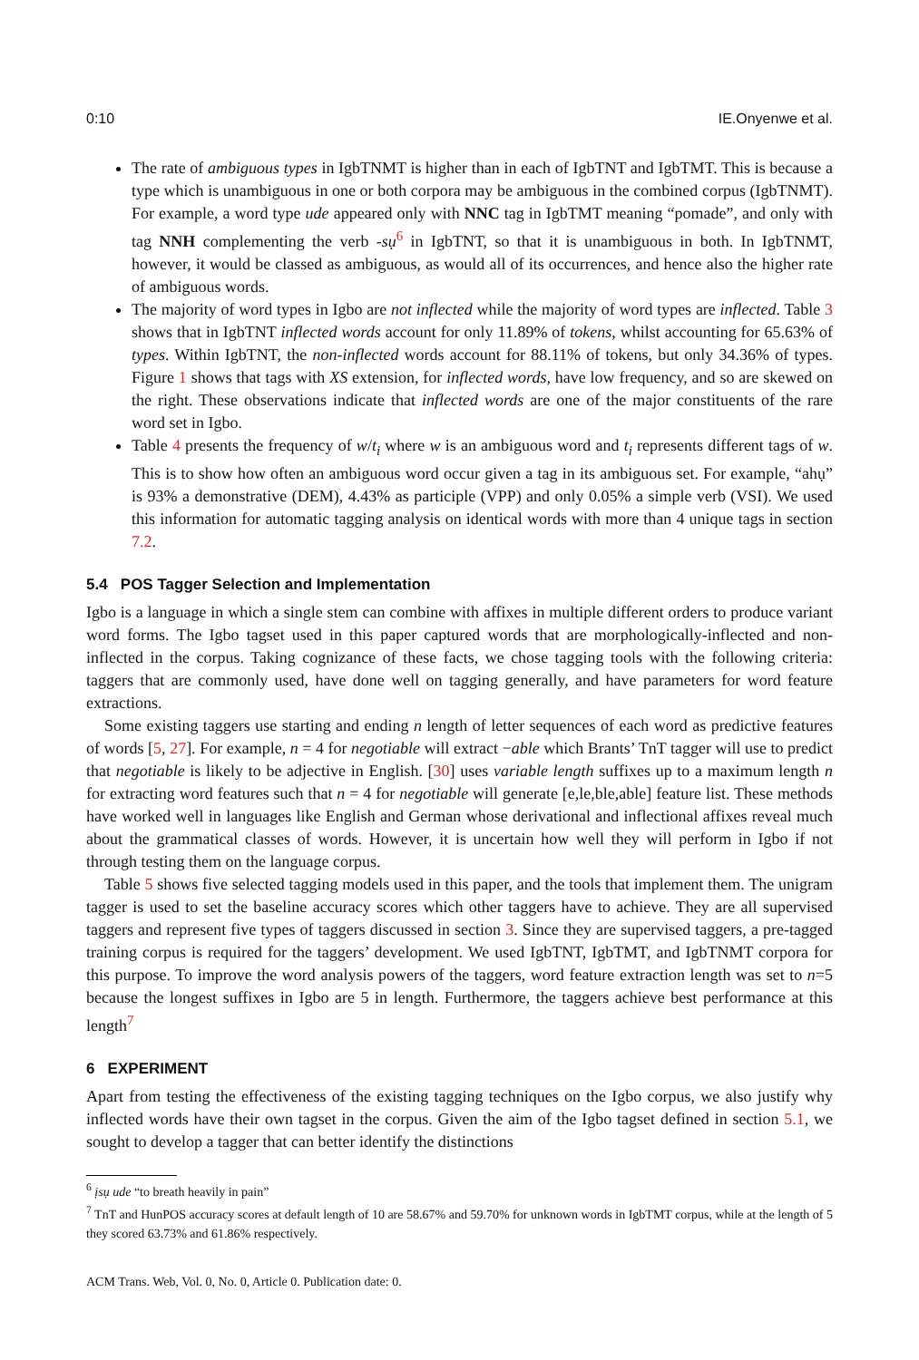0:10 IE.Onyenwe et al.
The rate of ambiguous types in IgbTNMT is higher than in each of IgbTNT and IgbTMT. This is because a type which is unambiguous in one or both corpora may be ambiguous in the combined corpus (IgbTNMT). For example, a word type ude appeared only with NNC tag in IgbTMT meaning “pomade”, and only with tag NNH complementing the verb -sụ<sup>6</sup> in IgbTNT, so that it is unambiguous in both. In IgbTNMT, however, it would be classed as ambiguous, as would all of its occurrences, and hence also the higher rate of ambiguous words.
The majority of word types in Igbo are not inflected while the majority of word types are inflected. Table 3 shows that in IgbTNT inflected words account for only 11.89% of tokens, whilst accounting for 65.63% of types. Within IgbTNT, the non-inflected words account for 88.11% of tokens, but only 34.36% of types. Figure 1 shows that tags with XS extension, for inflected words, have low frequency, and so are skewed on the right. These observations indicate that inflected words are one of the major constituents of the rare word set in Igbo.
Table 4 presents the frequency of w/t<sub>i</sub> where w is an ambiguous word and t<sub>i</sub> represents different tags of w. This is to show how often an ambiguous word occur given a tag in its ambiguous set. For example, “ahụ” is 93% a demonstrative (DEM), 4.43% as participle (VPP) and only 0.05% a simple verb (VSI). We used this information for automatic tagging analysis on identical words with more than 4 unique tags in section 7.2.
5.4 POS Tagger Selection and Implementation
Igbo is a language in which a single stem can combine with affixes in multiple different orders to produce variant word forms. The Igbo tagset used in this paper captured words that are morphologically-inflected and non-inflected in the corpus. Taking cognizance of these facts, we chose tagging tools with the following criteria: taggers that are commonly used, have done well on tagging generally, and have parameters for word feature extractions.
Some existing taggers use starting and ending n length of letter sequences of each word as predictive features of words [5, 27]. For example, n = 4 for negotiable will extract −able which Brants’ TnT tagger will use to predict that negotiable is likely to be adjective in English. [30] uses variable length suffixes up to a maximum length n for extracting word features such that n = 4 for negotiable will generate [e,le,ble,able] feature list. These methods have worked well in languages like English and German whose derivational and inflectional affixes reveal much about the grammatical classes of words. However, it is uncertain how well they will perform in Igbo if not through testing them on the language corpus.
Table 5 shows five selected tagging models used in this paper, and the tools that implement them. The unigram tagger is used to set the baseline accuracy scores which other taggers have to achieve. They are all supervised taggers and represent five types of taggers discussed in section 3. Since they are supervised taggers, a pre-tagged training corpus is required for the taggers’ development. We used IgbTNT, IgbTMT, and IgbTNMT corpora for this purpose. To improve the word analysis powers of the taggers, word feature extraction length was set to n=5 because the longest suffixes in Igbo are 5 in length. Furthermore, the taggers achieve best performance at this length<sup>7</sup>
6 EXPERIMENT
Apart from testing the effectiveness of the existing tagging techniques on the Igbo corpus, we also justify why inflected words have their own tagset in the corpus. Given the aim of the Igbo tagset defined in section 5.1, we sought to develop a tagger that can better identify the distinctions
<sup>6</sup> ịsụ ude “to breath heavily in pain”
<sup>7</sup> TnT and HunPOS accuracy scores at default length of 10 are 58.67% and 59.70% for unknown words in IgbTMT corpus, while at the length of 5 they scored 63.73% and 61.86% respectively.
ACM Trans. Web, Vol. 0, No. 0, Article 0. Publication date: 0.